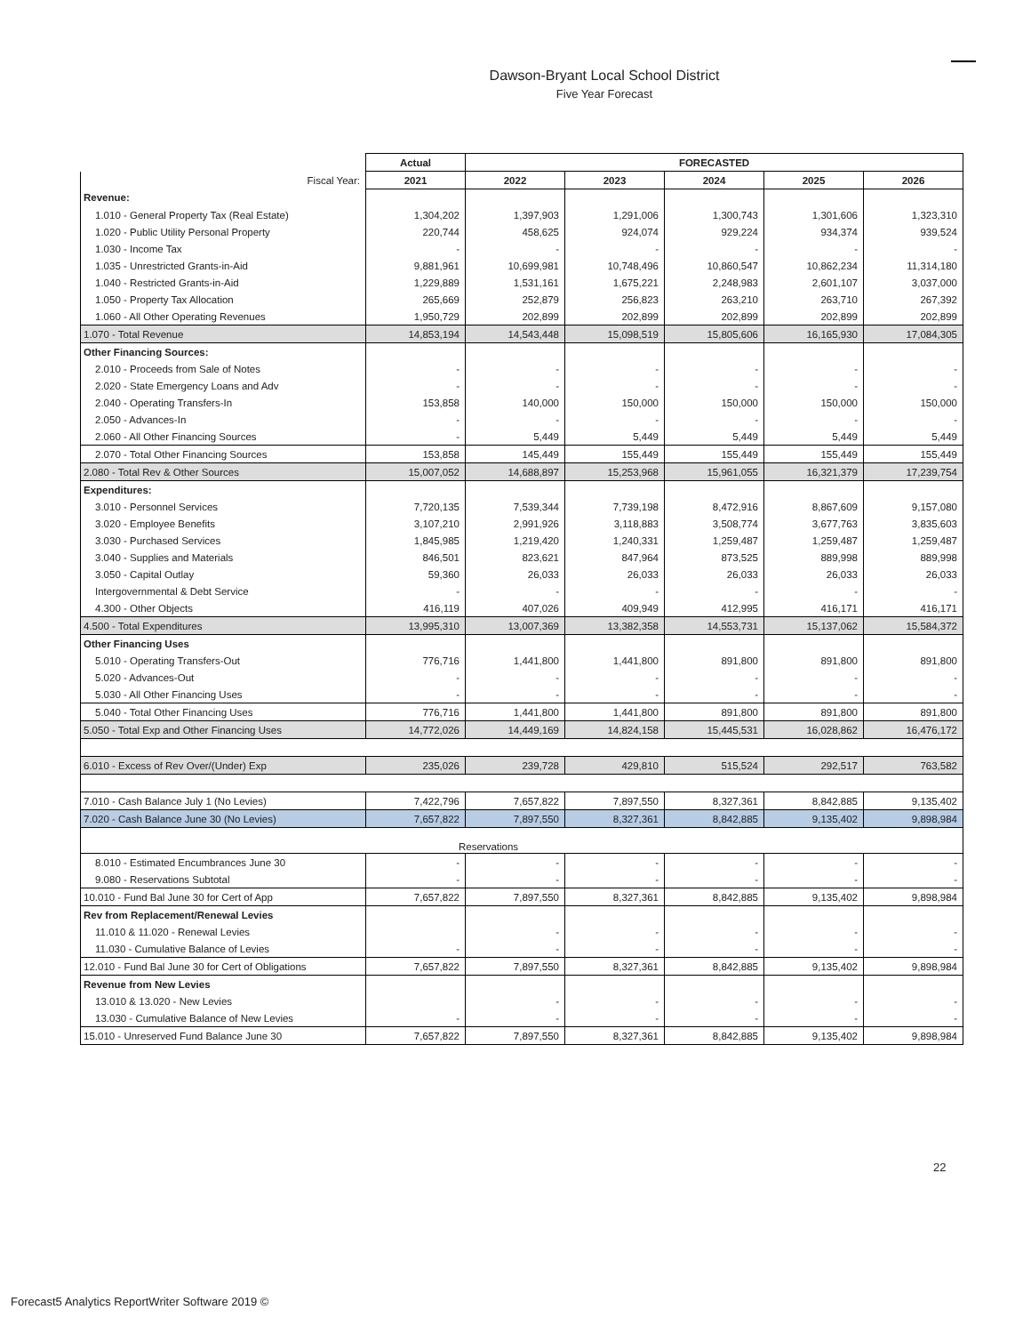Dawson-Bryant Local School District
Five Year Forecast
| | Actual | FORECASTED | | | | |
| Fiscal Year: | 2021 | 2022 | 2023 | 2024 | 2025 | 2026 |
| Revenue: | | | | | | |
| 1.010 - General Property Tax (Real Estate) | 1,304,202 | 1,397,903 | 1,291,006 | 1,300,743 | 1,301,606 | 1,323,310 |
| 1.020 - Public Utility Personal Property | 220,744 | 458,625 | 924,074 | 929,224 | 934,374 | 939,524 |
| 1.030 - Income Tax | - | - | - | - | - | - |
| 1.035 - Unrestricted Grants-in-Aid | 9,881,961 | 10,699,981 | 10,748,496 | 10,860,547 | 10,862,234 | 11,314,180 |
| 1.040 - Restricted Grants-in-Aid | 1,229,889 | 1,531,161 | 1,675,221 | 2,248,983 | 2,601,107 | 3,037,000 |
| 1.050 - Property Tax Allocation | 265,669 | 252,879 | 256,823 | 263,210 | 263,710 | 267,392 |
| 1.060 - All Other Operating Revenues | 1,950,729 | 202,899 | 202,899 | 202,899 | 202,899 | 202,899 |
| 1.070 - Total Revenue | 14,853,194 | 14,543,448 | 15,098,519 | 15,805,606 | 16,165,930 | 17,084,305 |
| Other Financing Sources: | | | | | | |
| 2.010 - Proceeds from Sale of Notes | - | - | - | - | - | - |
| 2.020 - State Emergency Loans and Adv | - | - | - | - | - | - |
| 2.040 - Operating Transfers-In | 153,858 | 140,000 | 150,000 | 150,000 | 150,000 | 150,000 |
| 2.050 - Advances-In | - | - | - | - | - | - |
| 2.060 - All Other Financing Sources | - | 5,449 | 5,449 | 5,449 | 5,449 | 5,449 |
| 2.070 - Total Other Financing Sources | 153,858 | 145,449 | 155,449 | 155,449 | 155,449 | 155,449 |
| 2.080 - Total Rev & Other Sources | 15,007,052 | 14,688,897 | 15,253,968 | 15,961,055 | 16,321,379 | 17,239,754 |
| Expenditures: | | | | | | |
| 3.010 - Personnel Services | 7,720,135 | 7,539,344 | 7,739,198 | 8,472,916 | 8,867,609 | 9,157,080 |
| 3.020 - Employee Benefits | 3,107,210 | 2,991,926 | 3,118,883 | 3,508,774 | 3,677,763 | 3,835,603 |
| 3.030 - Purchased Services | 1,845,985 | 1,219,420 | 1,240,331 | 1,259,487 | 1,259,487 | 1,259,487 |
| 3.040 - Supplies and Materials | 846,501 | 823,621 | 847,964 | 873,525 | 889,998 | 889,998 |
| 3.050 - Capital Outlay | 59,360 | 26,033 | 26,033 | 26,033 | 26,033 | 26,033 |
| Intergovernmental & Debt Service | - | - | - | - | - | - |
| 4.300 - Other Objects | 416,119 | 407,026 | 409,949 | 412,995 | 416,171 | 416,171 |
| 4.500 - Total Expenditures | 13,995,310 | 13,007,369 | 13,382,358 | 14,553,731 | 15,137,062 | 15,584,372 |
| Other Financing Uses | | | | | | |
| 5.010 - Operating Transfers-Out | 776,716 | 1,441,800 | 1,441,800 | 891,800 | 891,800 | 891,800 |
| 5.020 - Advances-Out | - | - | - | - | - | - |
| 5.030 - All Other Financing Uses | - | - | - | - | - | - |
| 5.040 - Total Other Financing Uses | 776,716 | 1,441,800 | 1,441,800 | 891,800 | 891,800 | 891,800 |
| 5.050 - Total Exp and Other Financing Uses | 14,772,026 | 14,449,169 | 14,824,158 | 15,445,531 | 16,028,862 | 16,476,172 |
| 6.010 - Excess of Rev Over/(Under) Exp | 235,026 | 239,728 | 429,810 | 515,524 | 292,517 | 763,582 |
| 7.010 - Cash Balance July 1 (No Levies) | 7,422,796 | 7,657,822 | 7,897,550 | 8,327,361 | 8,842,885 | 9,135,402 |
| 7.020 - Cash Balance June 30 (No Levies) | 7,657,822 | 7,897,550 | 8,327,361 | 8,842,885 | 9,135,402 | 9,898,984 |
| Reservations | | | | | | |
| 8.010 - Estimated Encumbrances June 30 | - | - | - | - | - | - |
| 9.080 - Reservations Subtotal | - | - | - | - | - | - |
| 10.010 - Fund Bal June 30 for Cert of App | 7,657,822 | 7,897,550 | 8,327,361 | 8,842,885 | 9,135,402 | 9,898,984 |
| Rev from Replacement/Renewal Levies | | | | | | |
| 11.010 & 11.020 - Renewal Levies | | - | - | - | - | - |
| 11.030 - Cumulative Balance of Levies | - | - | - | - | - | - |
| 12.010 - Fund Bal June 30 for Cert of Obligations | 7,657,822 | 7,897,550 | 8,327,361 | 8,842,885 | 9,135,402 | 9,898,984 |
| Revenue from New Levies | | | | | | |
| 13.010 & 13.020 - New Levies | | - | - | - | - | - |
| 13.030 - Cumulative Balance of New Levies | - | - | - | - | - | - |
| 15.010 - Unreserved Fund Balance June 30 | 7,657,822 | 7,897,550 | 8,327,361 | 8,842,885 | 9,135,402 | 9,898,984 |
22
Forecast5 Analytics ReportWriter Software 2019 ©